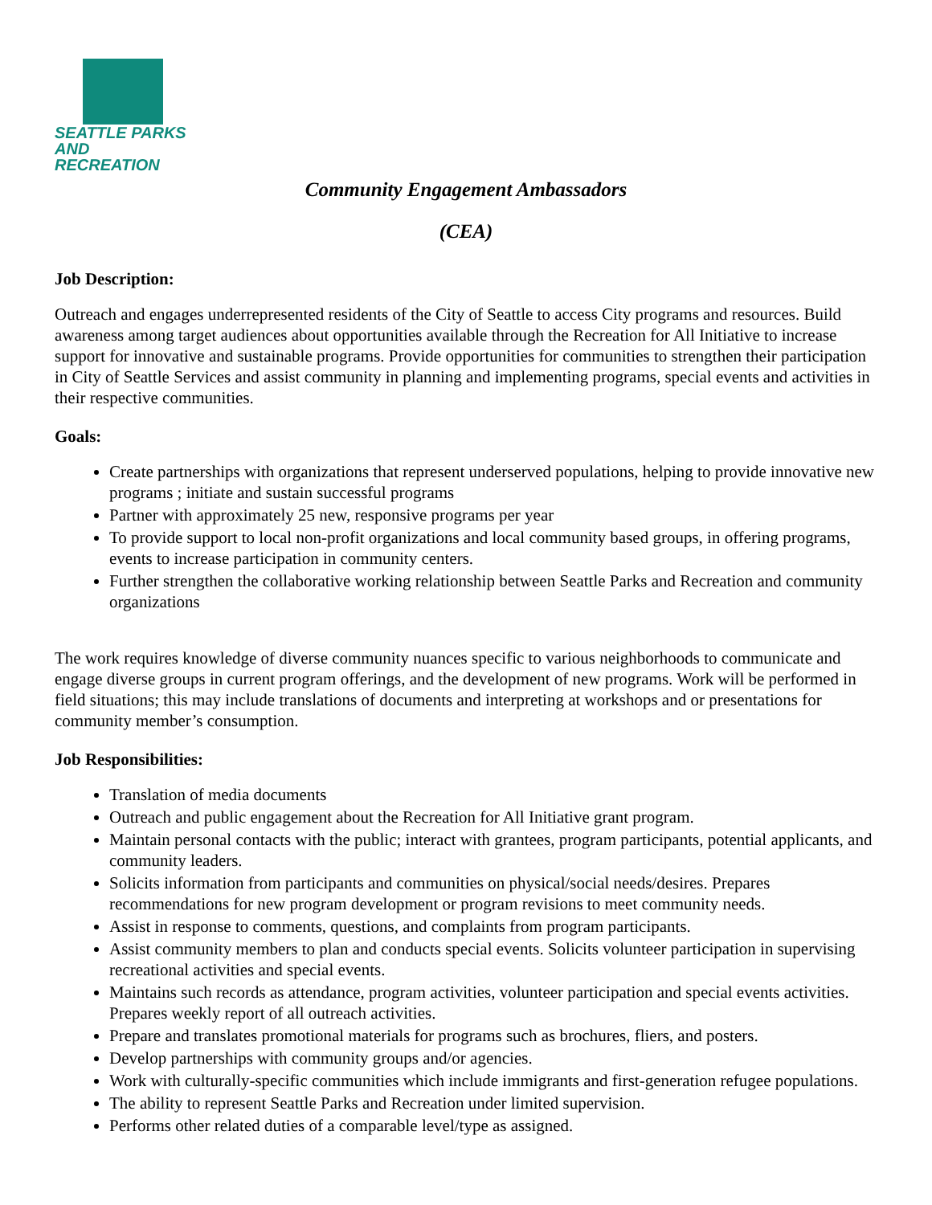SEATTLE PARKS
AND RECREATION
Community Engagement Ambassadors
(CEA)
Job Description:
Outreach and engages underrepresented residents of the City of Seattle to access City programs and resources. Build awareness among target audiences about opportunities available through the Recreation for All Initiative to increase support for innovative and sustainable programs. Provide opportunities for communities to strengthen their participation in City of Seattle Services and assist community in planning and implementing programs, special events and activities in their respective communities.
Goals:
Create partnerships with organizations that represent underserved populations, helping to provide innovative new programs ; initiate and sustain successful programs
Partner with approximately 25 new, responsive programs per year
To provide support to local non-profit organizations and local community based groups, in offering programs, events to increase participation in community centers.
Further strengthen the collaborative working relationship between Seattle Parks and Recreation and community organizations
The work requires knowledge of diverse community nuances specific to various neighborhoods to communicate and engage diverse groups in current program offerings, and the development of new programs. Work will be performed in field situations; this may include translations of documents and interpreting at workshops and or presentations for community member’s consumption.
Job Responsibilities:
Translation of media documents
Outreach and public engagement about the Recreation for All Initiative grant program.
Maintain personal contacts with the public; interact with grantees, program participants, potential applicants, and community leaders.
Solicits information from participants and communities on physical/social needs/desires. Prepares recommendations for new program development or program revisions to meet community needs.
Assist in response to comments, questions, and complaints from program participants.
Assist community members to plan and conducts special events. Solicits volunteer participation in supervising recreational activities and special events.
Maintains such records as attendance, program activities, volunteer participation and special events activities. Prepares weekly report of all outreach activities.
Prepare and translates promotional materials for programs such as brochures, fliers, and posters.
Develop partnerships with community groups and/or agencies.
Work with culturally-specific communities which include immigrants and first-generation refugee populations.
The ability to represent Seattle Parks and Recreation under limited supervision.
Performs other related duties of a comparable level/type as assigned.